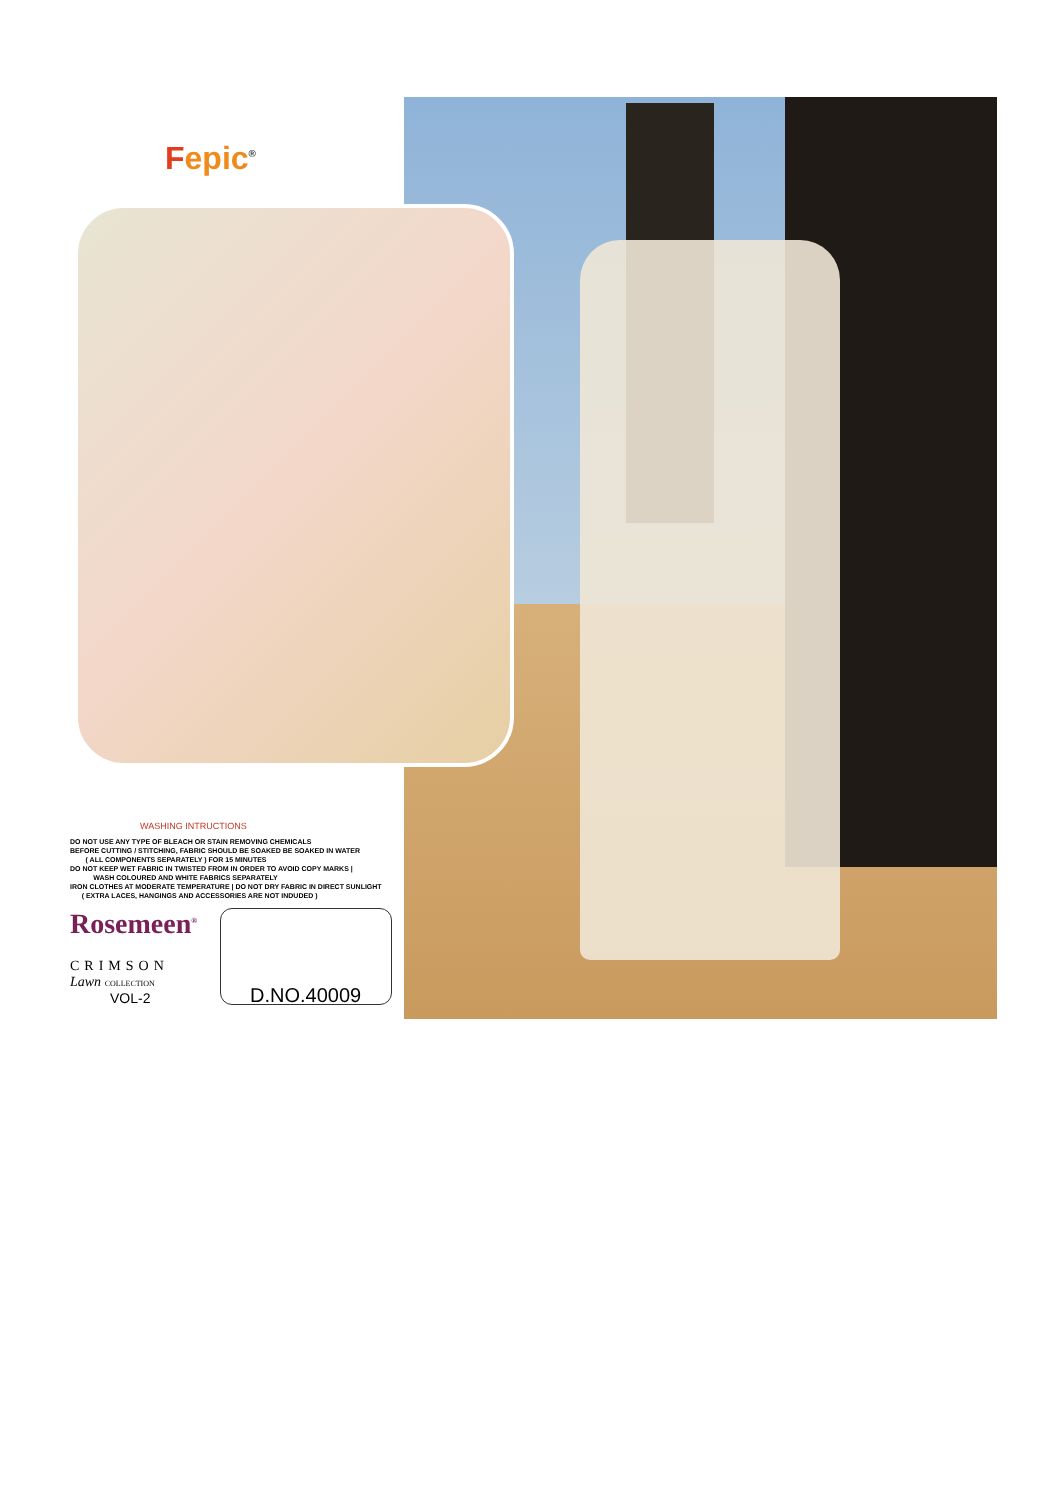Fepic<sup>®</sup>
WASHING INTRUCTIONS
DO NOT USE ANY TYPE OF BLEACH OR STAIN REMOVING CHEMICALS
BEFORE CUTTING / STITCHING, FABRIC SHOULD BE SOAKED BE SOAKED IN WATER
( ALL COMPONENTS SEPARATELY ) FOR 15 MINUTES
DO NOT KEEP WET FABRIC IN TWISTED FROM IN ORDER TO AVOID COPY MARKS |
WASH COLOURED AND WHITE FABRICS SEPARATELY
IRON CLOTHES AT MODERATE TEMPERATURE | DO NOT DRY FABRIC IN DIRECT SUNLIGHT
( EXTRA LACES, HANGINGS AND ACCESSORIES ARE NOT INDUDED )
Rosemeen<sup>®</sup>
CRIMSON
Lawn COLLECTION
VOL-2
D.NO.40009